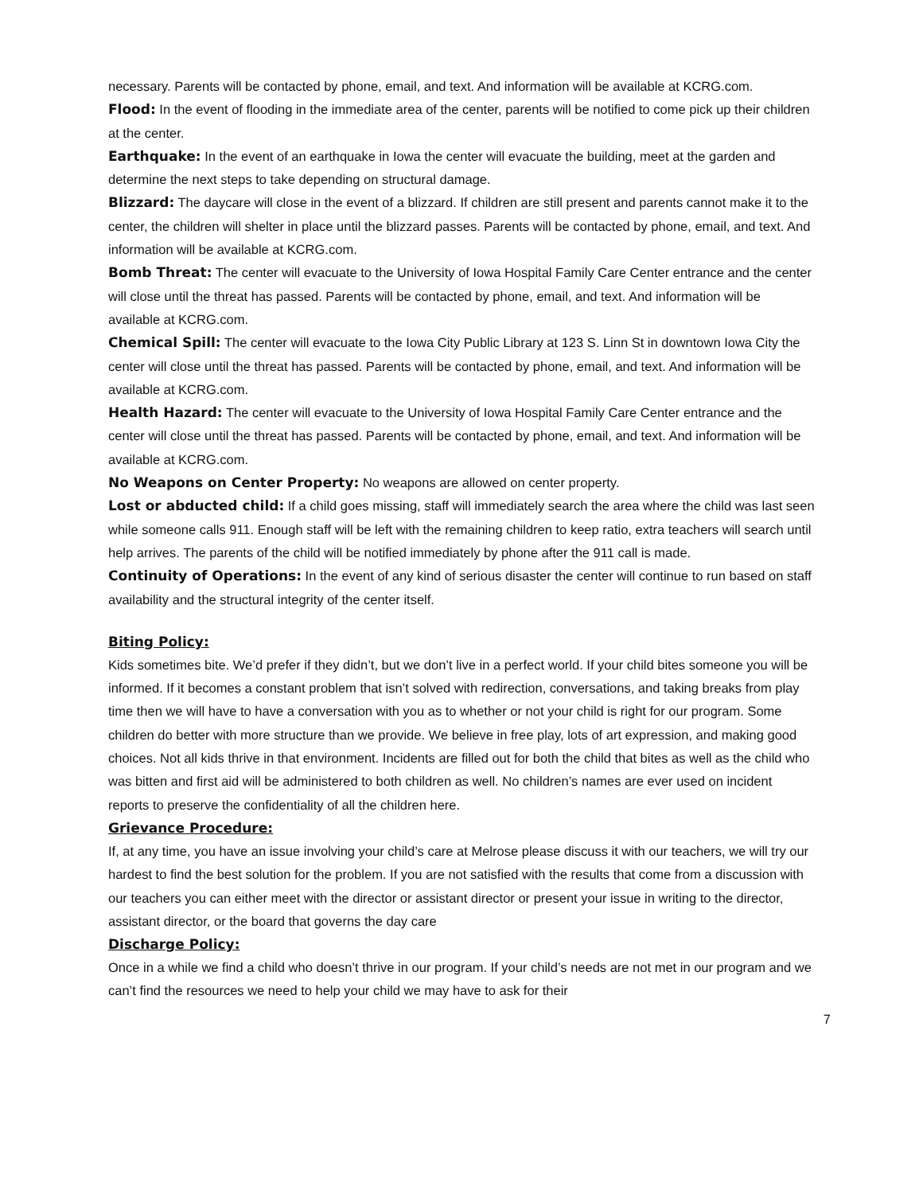necessary. Parents will be contacted by phone, email, and text. And information will be available at KCRG.com.
Flood: In the event of flooding in the immediate area of the center, parents will be notified to come pick up their children at the center.
Earthquake: In the event of an earthquake in Iowa the center will evacuate the building, meet at the garden and determine the next steps to take depending on structural damage.
Blizzard: The daycare will close in the event of a blizzard. If children are still present and parents cannot make it to the center, the children will shelter in place until the blizzard passes. Parents will be contacted by phone, email, and text. And information will be available at KCRG.com.
Bomb Threat: The center will evacuate to the University of Iowa Hospital Family Care Center entrance and the center will close until the threat has passed. Parents will be contacted by phone, email, and text. And information will be available at KCRG.com.
Chemical Spill: The center will evacuate to the Iowa City Public Library at 123 S. Linn St in downtown Iowa City the center will close until the threat has passed. Parents will be contacted by phone, email, and text. And information will be available at KCRG.com.
Health Hazard: The center will evacuate to the University of Iowa Hospital Family Care Center entrance and the center will close until the threat has passed. Parents will be contacted by phone, email, and text. And information will be available at KCRG.com.
No Weapons on Center Property: No weapons are allowed on center property.
Lost or abducted child: If a child goes missing, staff will immediately search the area where the child was last seen while someone calls 911. Enough staff will be left with the remaining children to keep ratio, extra teachers will search until help arrives. The parents of the child will be notified immediately by phone after the 911 call is made.
Continuity of Operations: In the event of any kind of serious disaster the center will continue to run based on staff availability and the structural integrity of the center itself.
Biting Policy:
Kids sometimes bite. We’d prefer if they didn’t, but we don’t live in a perfect world. If your child bites someone you will be informed. If it becomes a constant problem that isn’t solved with redirection, conversations, and taking breaks from play time then we will have to have a conversation with you as to whether or not your child is right for our program. Some children do better with more structure than we provide. We believe in free play, lots of art expression, and making good choices. Not all kids thrive in that environment. Incidents are filled out for both the child that bites as well as the child who was bitten and first aid will be administered to both children as well. No children’s names are ever used on incident reports to preserve the confidentiality of all the children here.
Grievance Procedure:
If, at any time, you have an issue involving your child’s care at Melrose please discuss it with our teachers, we will try our hardest to find the best solution for the problem. If you are not satisfied with the results that come from a discussion with our teachers you can either meet with the director or assistant director or present your issue in writing to the director, assistant director, or the board that governs the day care
Discharge Policy:
Once in a while we find a child who doesn’t thrive in our program. If your child’s needs are not met in our program and we can’t find the resources we need to help your child we may have to ask for their
7